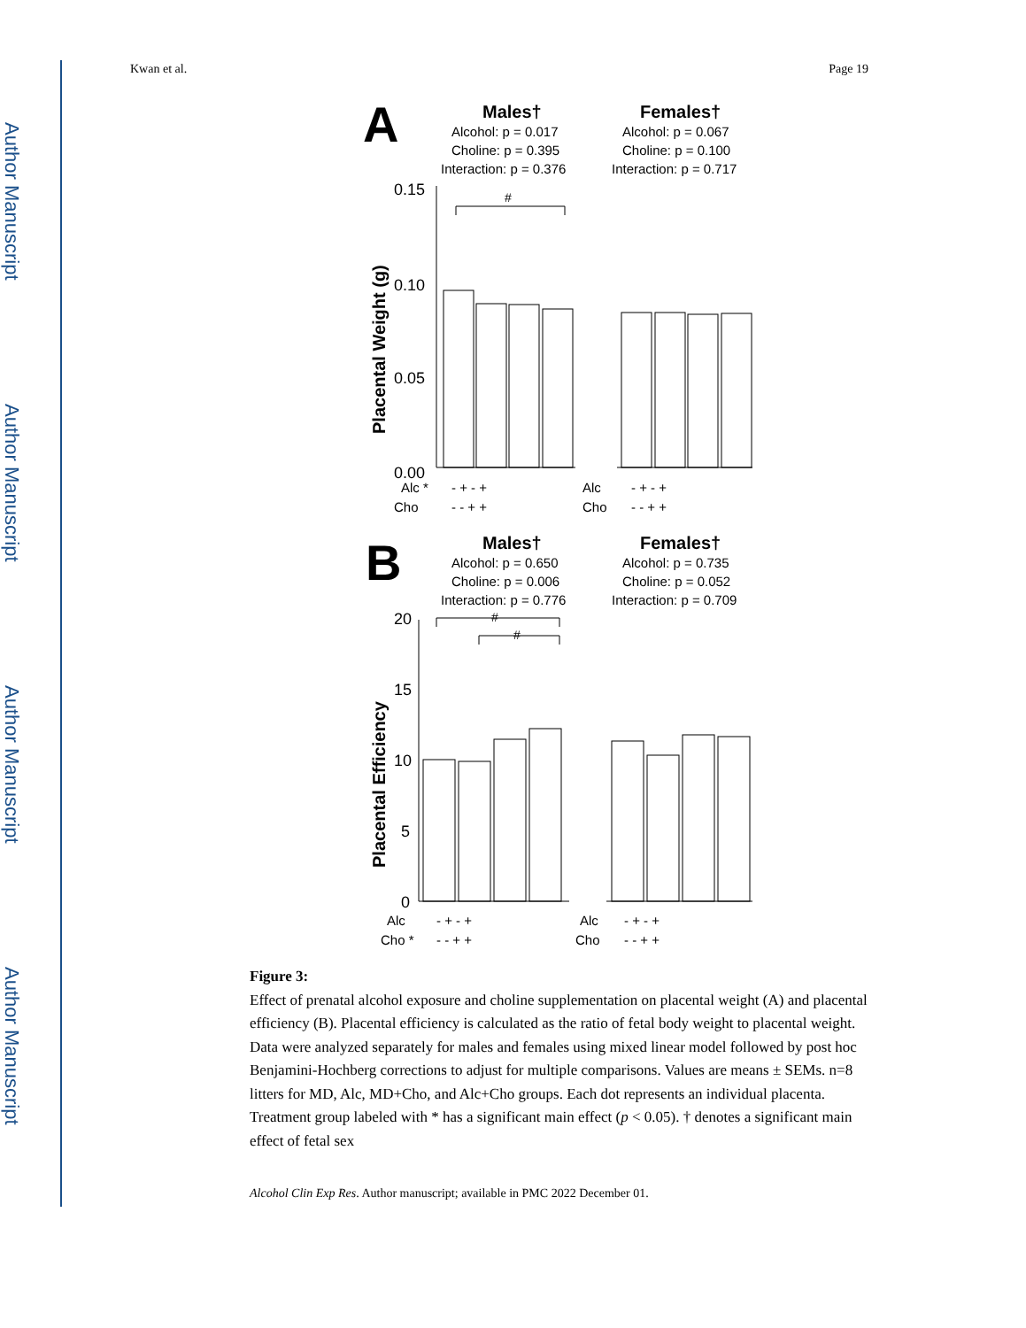Author Manuscript
Author Manuscript
Author Manuscript
Author Manuscript
Kwan et al. Page 19
A
Males†
Alcohol: p = 0.017
Choline: p = 0.395
Interaction: p = 0.376
Females†
Alcohol: p = 0.067
Choline: p = 0.100
Interaction: p = 0.717
0.15
0.10
0.05
0.00
Placental Weight (g)
#
Alc *
Cho
- + - +
- - + +
Alc
Cho
- + - +
- - + +
B
Males†
Alcohol: p = 0.650
Choline: p = 0.006
Interaction: p = 0.776
Females†
Alcohol: p = 0.735
Choline: p = 0.052
Interaction: p = 0.709
#
#
20
15
10
5
0
Placental Efficiency
Alc
Cho *
- + - +
- - + +
Alc
Cho
- + - +
- - + +
Figure 3:
Effect of prenatal alcohol exposure and choline supplementation on placental weight (A) and placental efficiency (B). Placental efficiency is calculated as the ratio of fetal body weight to placental weight. Data were analyzed separately for males and females using mixed linear model followed by post hoc Benjamini-Hochberg corrections to adjust for multiple comparisons. Values are means ± SEMs. n=8 litters for MD, Alc, MD+Cho, and Alc+Cho groups. Each dot represents an individual placenta. Treatment group labeled with * has a significant main effect (p < 0.05). † denotes a significant main effect of fetal sex
Alcohol Clin Exp Res. Author manuscript; available in PMC 2022 December 01.